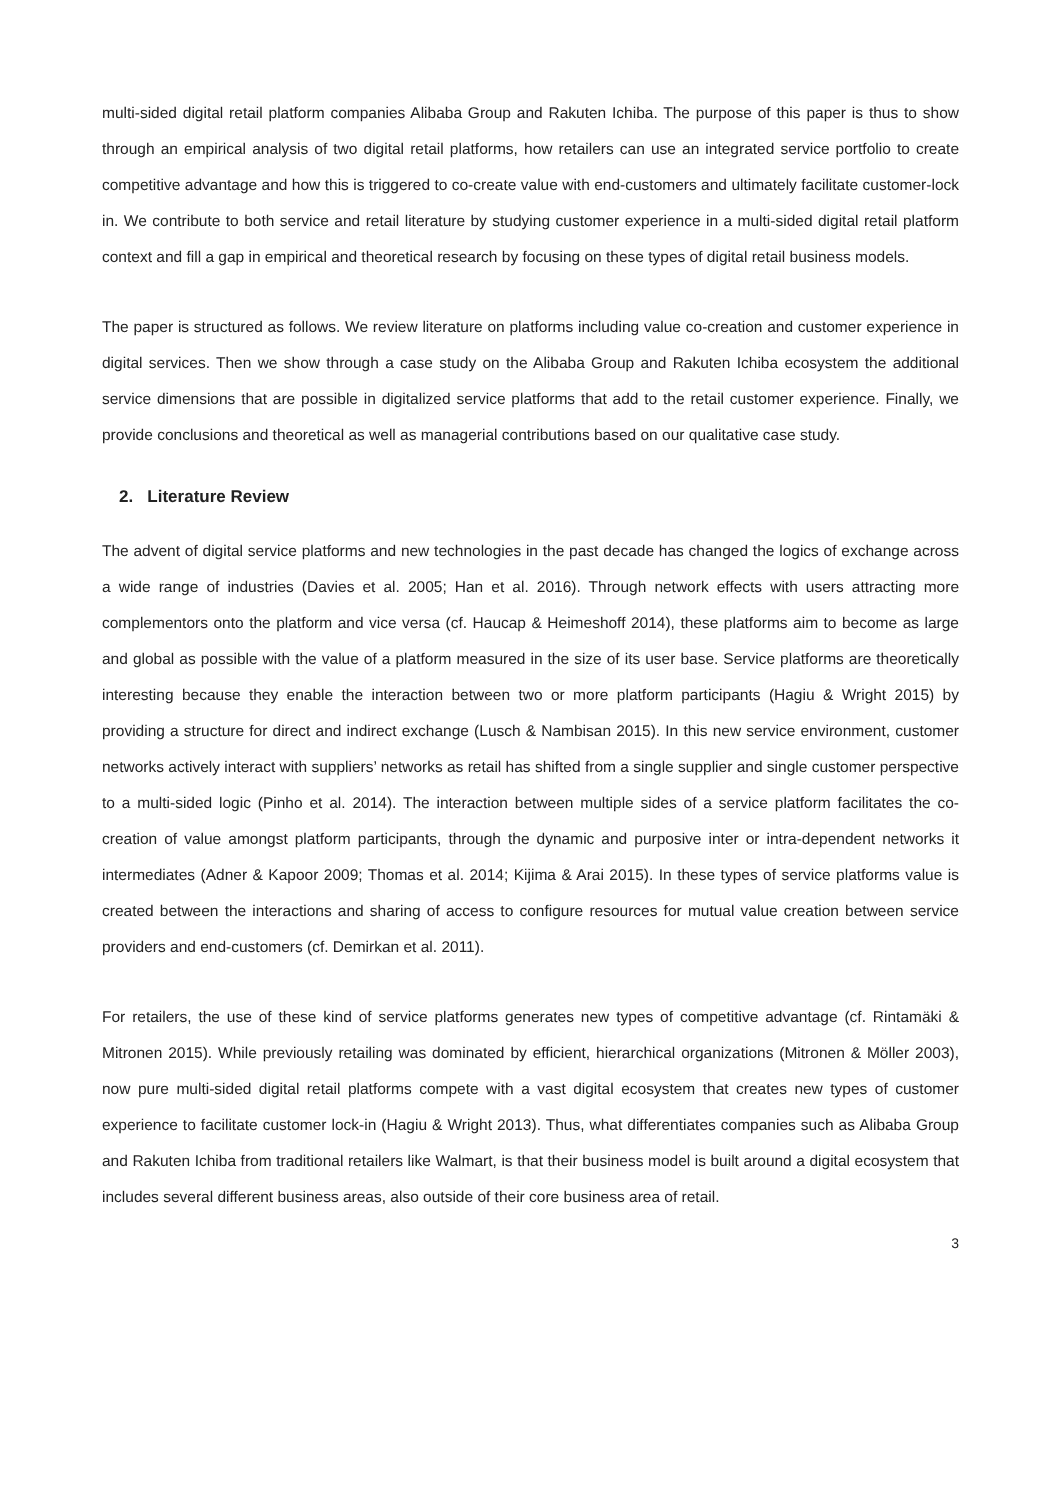multi-sided digital retail platform companies Alibaba Group and Rakuten Ichiba. The purpose of this paper is thus to show through an empirical analysis of two digital retail platforms, how retailers can use an integrated service portfolio to create competitive advantage and how this is triggered to co-create value with end-customers and ultimately facilitate customer-lock in. We contribute to both service and retail literature by studying customer experience in a multi-sided digital retail platform context and fill a gap in empirical and theoretical research by focusing on these types of digital retail business models.
The paper is structured as follows. We review literature on platforms including value co-creation and customer experience in digital services. Then we show through a case study on the Alibaba Group and Rakuten Ichiba ecosystem the additional service dimensions that are possible in digitalized service platforms that add to the retail customer experience. Finally, we provide conclusions and theoretical as well as managerial contributions based on our qualitative case study.
2. Literature Review
The advent of digital service platforms and new technologies in the past decade has changed the logics of exchange across a wide range of industries (Davies et al. 2005; Han et al. 2016). Through network effects with users attracting more complementors onto the platform and vice versa (cf. Haucap & Heimeshoff 2014), these platforms aim to become as large and global as possible with the value of a platform measured in the size of its user base. Service platforms are theoretically interesting because they enable the interaction between two or more platform participants (Hagiu & Wright 2015) by providing a structure for direct and indirect exchange (Lusch & Nambisan 2015). In this new service environment, customer networks actively interact with suppliers’ networks as retail has shifted from a single supplier and single customer perspective to a multi-sided logic (Pinho et al. 2014). The interaction between multiple sides of a service platform facilitates the co-creation of value amongst platform participants, through the dynamic and purposive inter or intra-dependent networks it intermediates (Adner & Kapoor 2009; Thomas et al. 2014; Kijima & Arai 2015). In these types of service platforms value is created between the interactions and sharing of access to configure resources for mutual value creation between service providers and end-customers (cf. Demirkan et al. 2011).
For retailers, the use of these kind of service platforms generates new types of competitive advantage (cf. Rintamäki & Mitronen 2015). While previously retailing was dominated by efficient, hierarchical organizations (Mitronen & Möller 2003), now pure multi-sided digital retail platforms compete with a vast digital ecosystem that creates new types of customer experience to facilitate customer lock-in (Hagiu & Wright 2013). Thus, what differentiates companies such as Alibaba Group and Rakuten Ichiba from traditional retailers like Walmart, is that their business model is built around a digital ecosystem that includes several different business areas, also outside of their core business area of retail.
3